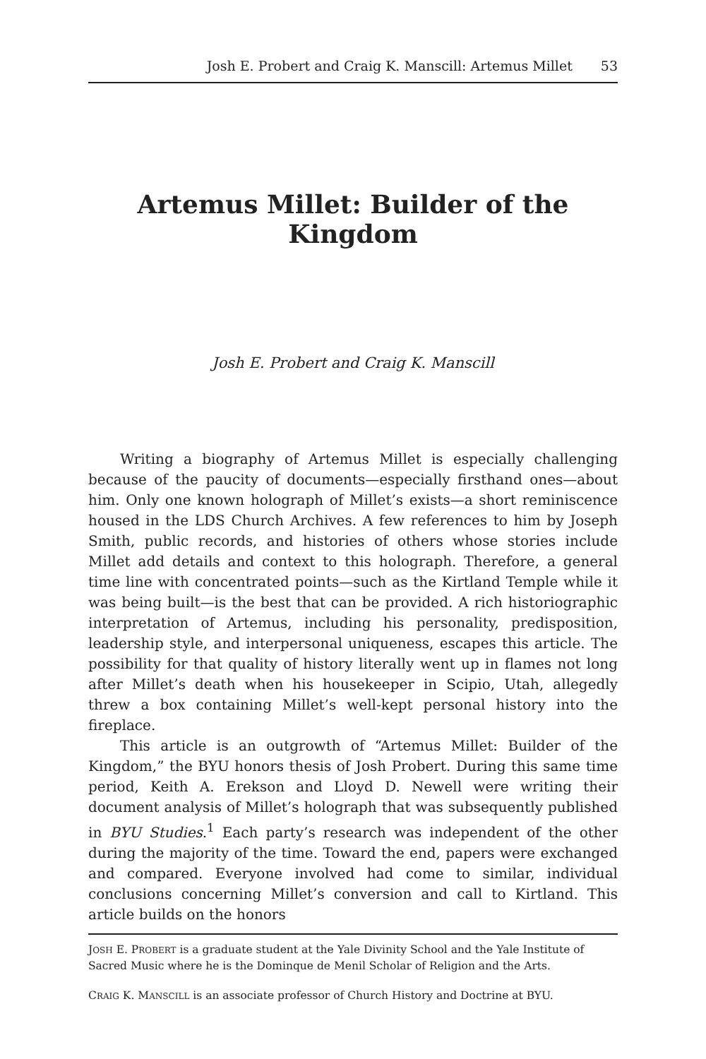Josh E. Probert and Craig K. Manscill: Artemus Millet 53
Artemus Millet: Builder of the Kingdom
Josh E. Probert and Craig K. Manscill
Writing a biography of Artemus Millet is especially challenging because of the paucity of documents—especially firsthand ones—about him. Only one known holograph of Millet’s exists—a short reminiscence housed in the LDS Church Archives. A few references to him by Joseph Smith, public records, and histories of others whose stories include Millet add details and context to this holograph. Therefore, a general time line with concentrated points—such as the Kirtland Temple while it was being built—is the best that can be provided. A rich historiographic interpretation of Artemus, including his personality, predisposition, leadership style, and interpersonal uniqueness, escapes this article. The possibility for that quality of history literally went up in flames not long after Millet’s death when his housekeeper in Scipio, Utah, allegedly threw a box containing Millet’s well-kept personal history into the fireplace.
This article is an outgrowth of “Artemus Millet: Builder of the Kingdom,” the BYU honors thesis of Josh Probert. During this same time period, Keith A. Erekson and Lloyd D. Newell were writing their document analysis of Millet’s holograph that was subsequently published in BYU Studies.<sup>1</sup> Each party’s research was independent of the other during the majority of the time. Toward the end, papers were exchanged and compared. Everyone involved had come to similar, individual conclusions concerning Millet’s conversion and call to Kirtland. This article builds on the honors
JOSH E. PROBERT is a graduate student at the Yale Divinity School and the Yale Institute of Sacred Music where he is the Dominque de Menil Scholar of Religion and the Arts.
CRAIG K. MANSCILL is an associate professor of Church History and Doctrine at BYU.